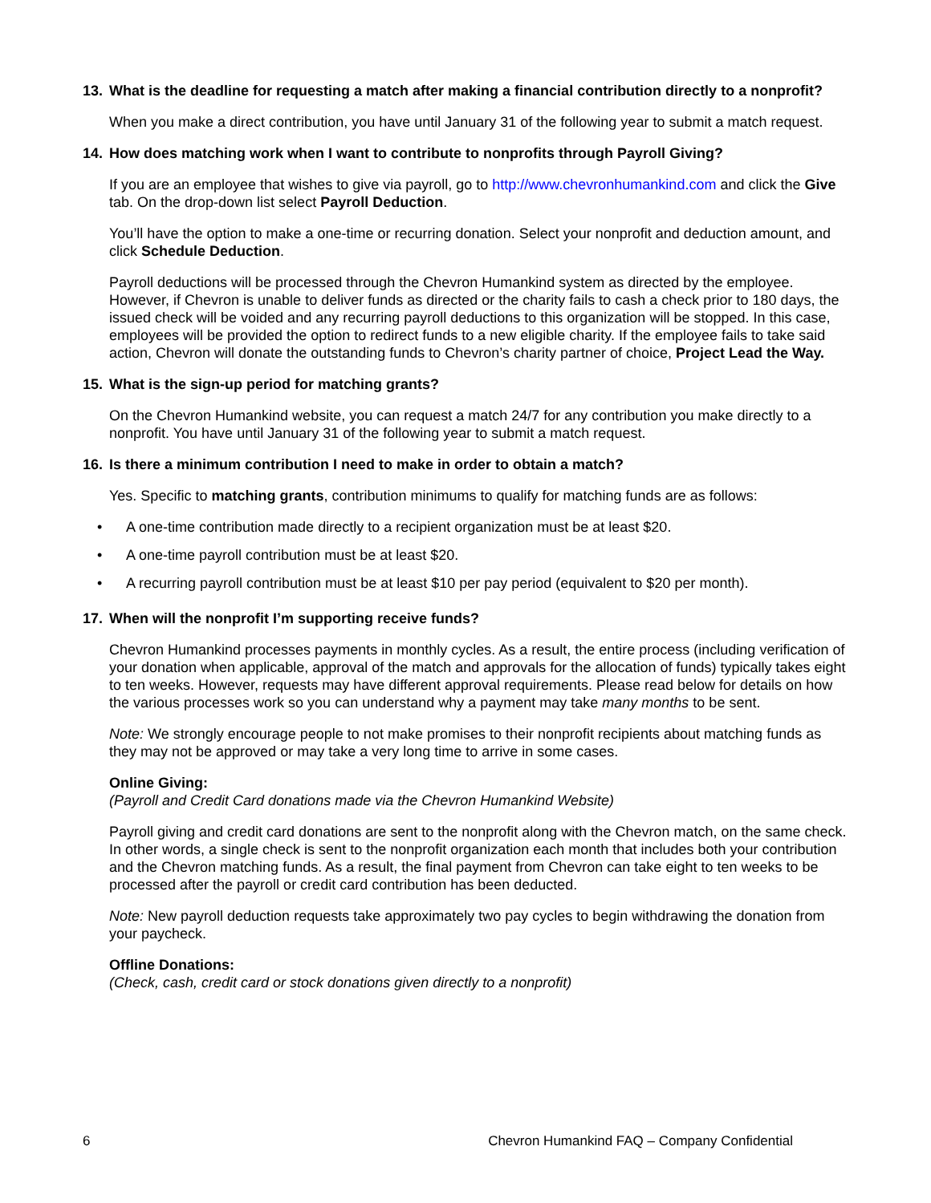13. What is the deadline for requesting a match after making a financial contribution directly to a nonprofit?
When you make a direct contribution, you have until January 31 of the following year to submit a match request.
14. How does matching work when I want to contribute to nonprofits through Payroll Giving?
If you are an employee that wishes to give via payroll, go to http://www.chevronhumankind.com and click the Give tab. On the drop-down list select Payroll Deduction.
You’ll have the option to make a one-time or recurring donation. Select your nonprofit and deduction amount, and click Schedule Deduction.
Payroll deductions will be processed through the Chevron Humankind system as directed by the employee. However, if Chevron is unable to deliver funds as directed or the charity fails to cash a check prior to 180 days, the issued check will be voided and any recurring payroll deductions to this organization will be stopped. In this case, employees will be provided the option to redirect funds to a new eligible charity. If the employee fails to take said action, Chevron will donate the outstanding funds to Chevron’s charity partner of choice, Project Lead the Way.
15. What is the sign-up period for matching grants?
On the Chevron Humankind website, you can request a match 24/7 for any contribution you make directly to a nonprofit. You have until January 31 of the following year to submit a match request.
16. Is there a minimum contribution I need to make in order to obtain a match?
Yes. Specific to matching grants, contribution minimums to qualify for matching funds are as follows:
• A one-time contribution made directly to a recipient organization must be at least $20.
• A one-time payroll contribution must be at least $20.
• A recurring payroll contribution must be at least $10 per pay period (equivalent to $20 per month).
17. When will the nonprofit I’m supporting receive funds?
Chevron Humankind processes payments in monthly cycles. As a result, the entire process (including verification of your donation when applicable, approval of the match and approvals for the allocation of funds) typically takes eight to ten weeks. However, requests may have different approval requirements. Please read below for details on how the various processes work so you can understand why a payment may take many months to be sent.
Note: We strongly encourage people to not make promises to their nonprofit recipients about matching funds as they may not be approved or may take a very long time to arrive in some cases.
Online Giving:
(Payroll and Credit Card donations made via the Chevron Humankind Website)
Payroll giving and credit card donations are sent to the nonprofit along with the Chevron match, on the same check. In other words, a single check is sent to the nonprofit organization each month that includes both your contribution and the Chevron matching funds. As a result, the final payment from Chevron can take eight to ten weeks to be processed after the payroll or credit card contribution has been deducted.
Note: New payroll deduction requests take approximately two pay cycles to begin withdrawing the donation from your paycheck.
Offline Donations:
(Check, cash, credit card or stock donations given directly to a nonprofit)
6 Chevron Humankind FAQ – Company Confidential